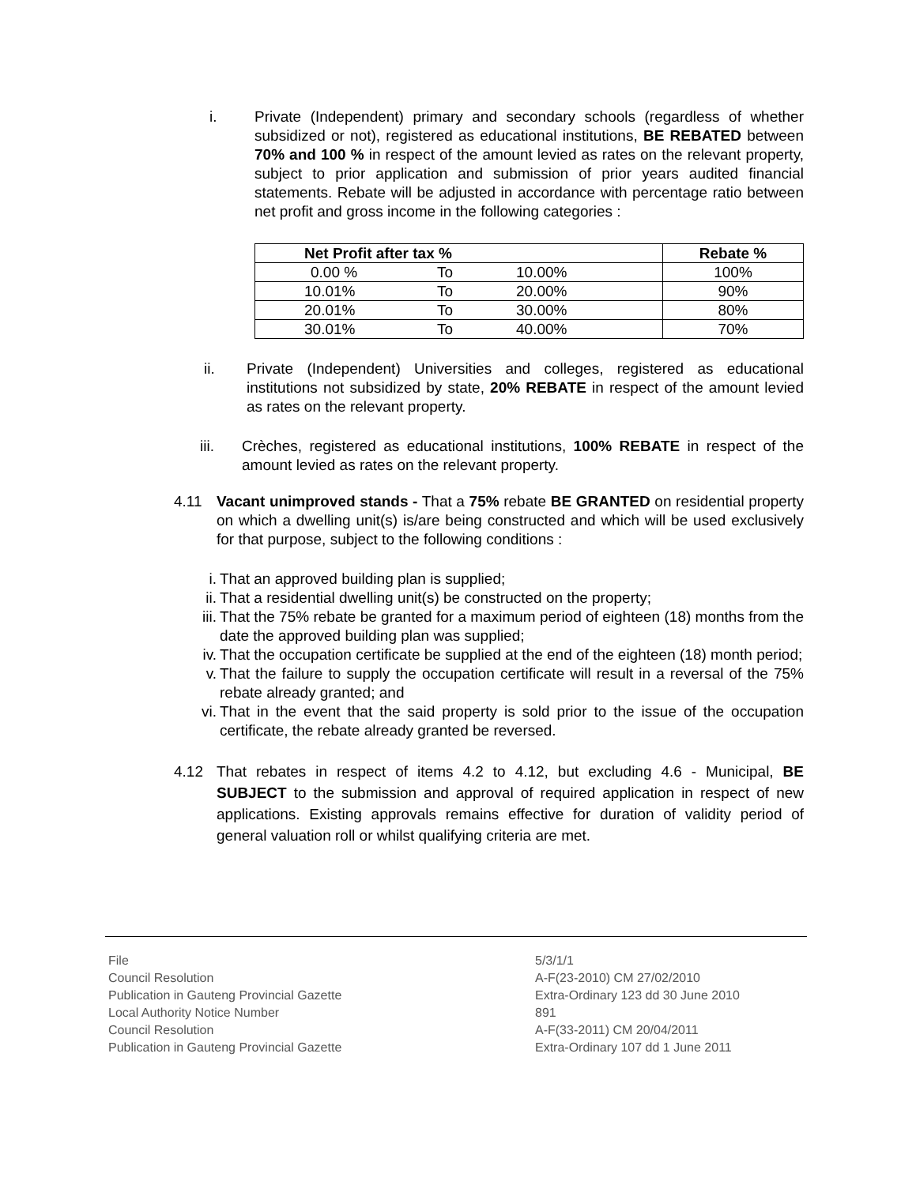i. Private (Independent) primary and secondary schools (regardless of whether subsidized or not), registered as educational institutions, BE REBATED between 70% and 100 % in respect of the amount levied as rates on the relevant property, subject to prior application and submission of prior years audited financial statements. Rebate will be adjusted in accordance with percentage ratio between net profit and gross income in the following categories :
| Net Profit after tax % | | | Rebate % |
| --- | --- | --- | --- |
| 0.00 % | To | 10.00% | 100% |
| 10.01% | To | 20.00% | 90% |
| 20.01% | To | 30.00% | 80% |
| 30.01% | To | 40.00% | 70% |
ii. Private (Independent) Universities and colleges, registered as educational institutions not subsidized by state, 20% REBATE in respect of the amount levied as rates on the relevant property.
iii. Crèches, registered as educational institutions, 100% REBATE in respect of the amount levied as rates on the relevant property.
4.11 Vacant unimproved stands - That a 75% rebate BE GRANTED on residential property on which a dwelling unit(s) is/are being constructed and which will be used exclusively for that purpose, subject to the following conditions :
i. That an approved building plan is supplied;
ii.
That a residential dwelling unit(s) be constructed on the property;
iii.
That the 75% rebate be granted for a maximum period of eighteen (18) months from the date the approved building plan was supplied;
iv.
That the occupation certificate be supplied at the end of the eighteen (18) month period;
v. That the failure to supply the occupation certificate will result in a reversal of the 75% rebate already granted; and
vi.
That in the event that the said property is sold prior to the issue of the occupation certificate, the rebate already granted be reversed.
4.12 That rebates in respect of items 4.2 to 4.12, but excluding 4.6 - Municipal, BE SUBJECT to the submission and approval of required application in respect of new applications. Existing approvals remains effective for duration of validity period of general valuation roll or whilst qualifying criteria are met.
File
Council Resolution
Publication in Gauteng Provincial Gazette
Local Authority Notice Number
Council Resolution
Publication in Gauteng Provincial Gazette
5/3/1/1
A-F(23-2010) CM 27/02/2010
Extra-Ordinary 123 dd 30 June 2010
891
A-F(33-2011) CM 20/04/2011
Extra-Ordinary 107 dd 1 June 2011